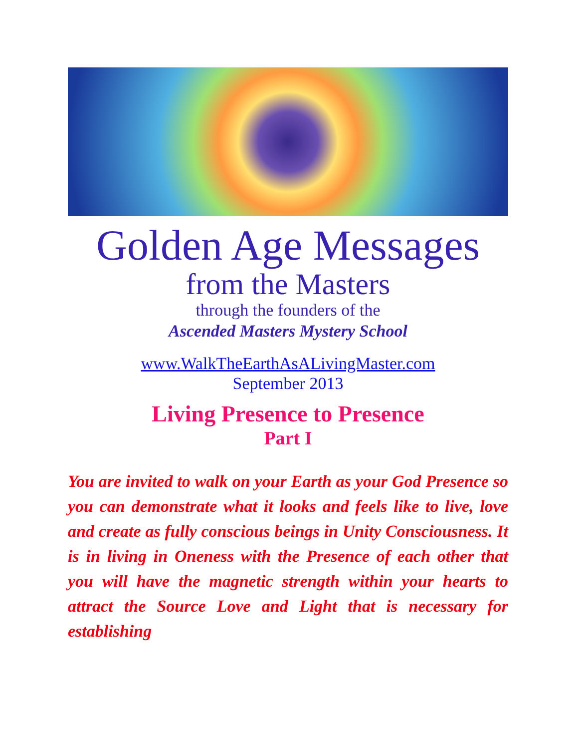Golden Age Messages
from the Masters
through the founders of the
Ascended Masters Mystery School
www.WalkTheEarthAsALivingMaster.com
September 2013
Living Presence to Presence
Part I
You are invited to walk on your Earth as your God Presence so you can demonstrate what it looks and feels like to live, love and create as fully conscious beings in Unity Consciousness. It is in living in Oneness with the Presence of each other that you will have the magnetic strength within your hearts to attract the Source Love and Light that is necessary for establishing